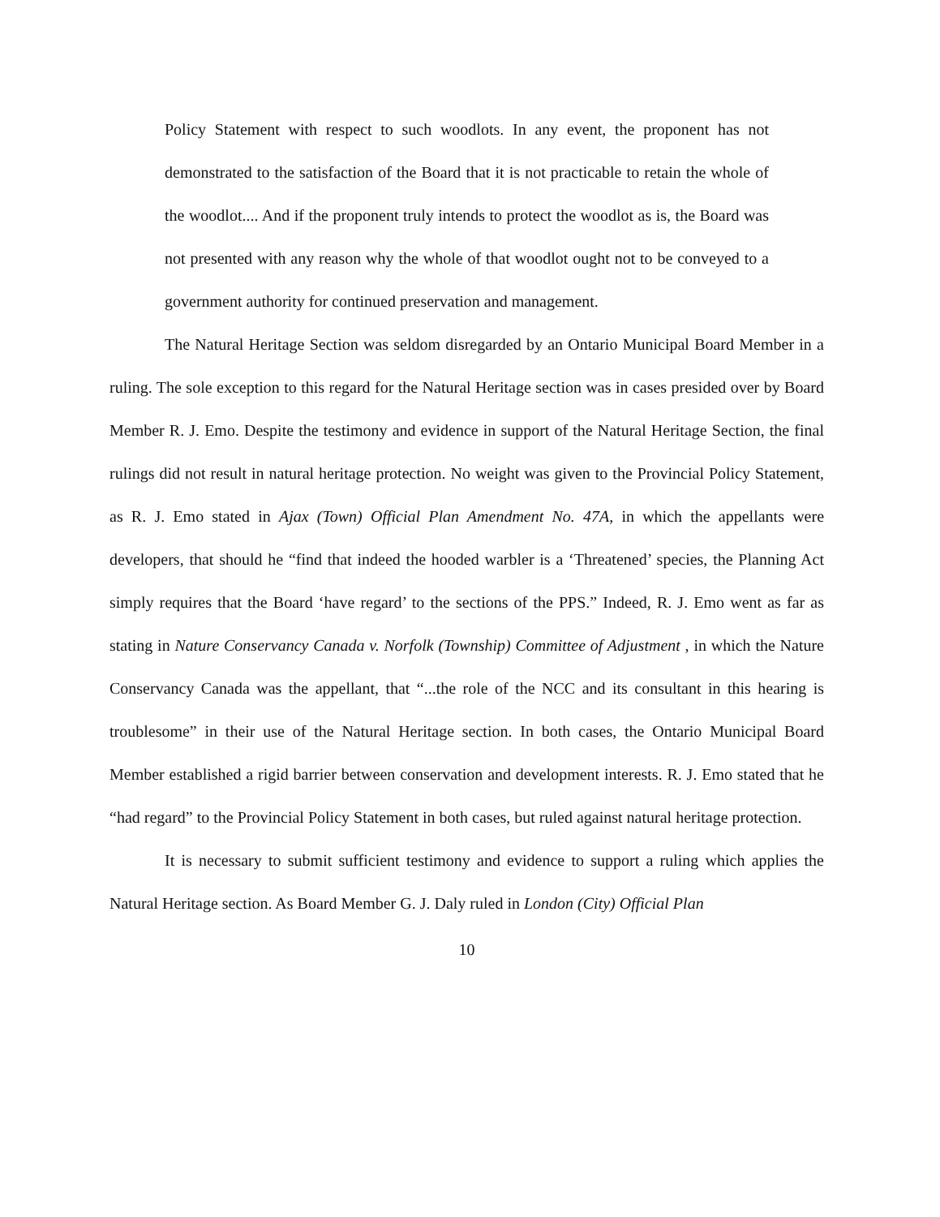Policy Statement with respect to such woodlots. In any event, the proponent has not demonstrated to the satisfaction of the Board that it is not practicable to retain the whole of the woodlot.... And if the proponent truly intends to protect the woodlot as is, the Board was not presented with any reason why the whole of that woodlot ought not to be conveyed to a government authority for continued preservation and management.
The Natural Heritage Section was seldom disregarded by an Ontario Municipal Board Member in a ruling. The sole exception to this regard for the Natural Heritage section was in cases presided over by Board Member R. J. Emo. Despite the testimony and evidence in support of the Natural Heritage Section, the final rulings did not result in natural heritage protection. No weight was given to the Provincial Policy Statement, as R. J. Emo stated in Ajax (Town) Official Plan Amendment No. 47A, in which the appellants were developers, that should he “find that indeed the hooded warbler is a ‘Threatened’ species, the Planning Act simply requires that the Board ‘have regard’ to the sections of the PPS.” Indeed, R. J. Emo went as far as stating in Nature Conservancy Canada v. Norfolk (Township) Committee of Adjustment , in which the Nature Conservancy Canada was the appellant, that “...the role of the NCC and its consultant in this hearing is troublesome” in their use of the Natural Heritage section. In both cases, the Ontario Municipal Board Member established a rigid barrier between conservation and development interests. R. J. Emo stated that he “had regard” to the Provincial Policy Statement in both cases, but ruled against natural heritage protection.
It is necessary to submit sufficient testimony and evidence to support a ruling which applies the Natural Heritage section. As Board Member G. J. Daly ruled in London (City) Official Plan
10